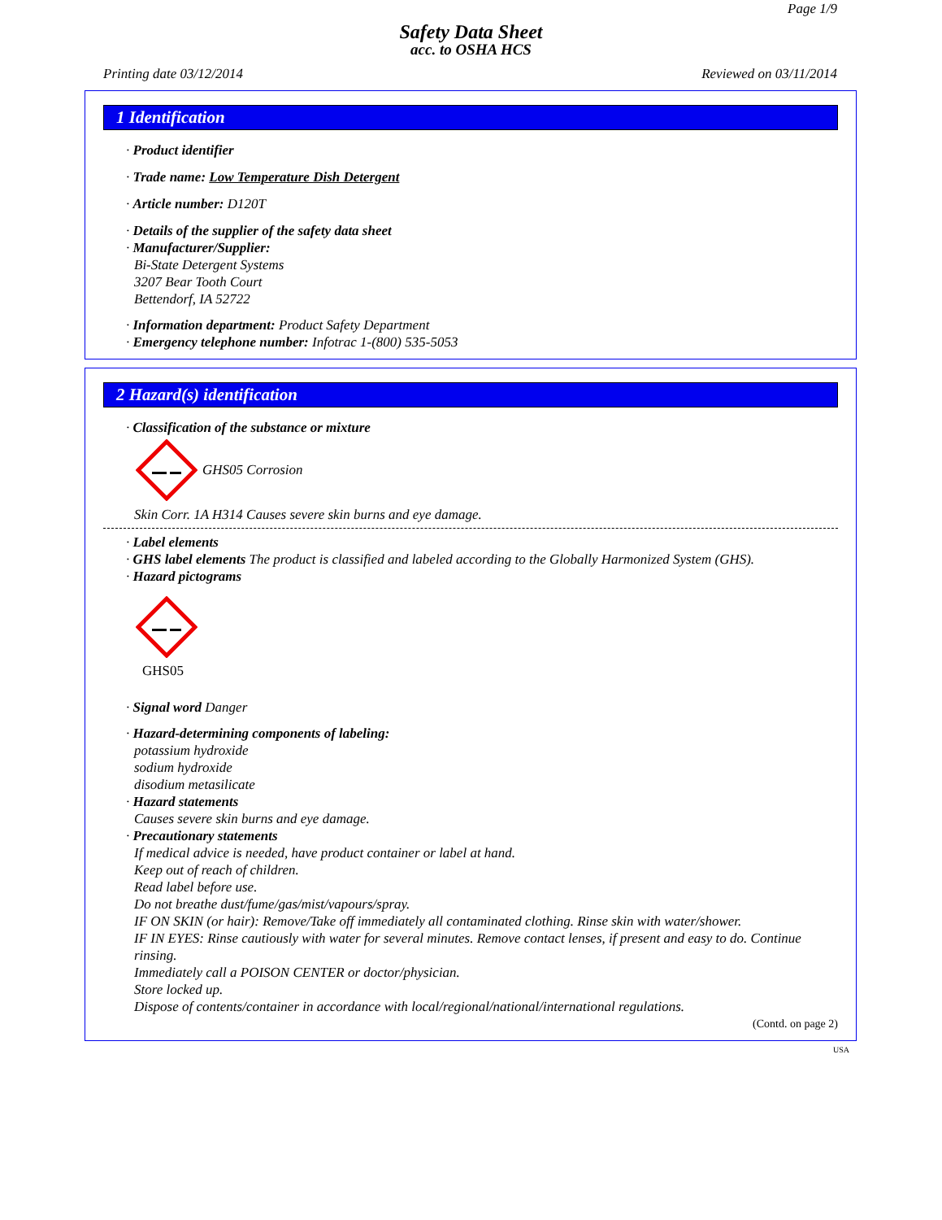Page 1/9
Safety Data Sheet
acc. to OSHA HCS
Printing date 03/12/2014 Reviewed on 03/11/2014
1 Identification
· Product identifier
· Trade name: Low Temperature Dish Detergent
· Article number: D120T
· Details of the supplier of the safety data sheet
· Manufacturer/Supplier:
Bi-State Detergent Systems
3207 Bear Tooth Court
Bettendorf, IA 52722
· Information department: Product Safety Department
· Emergency telephone number: Infotrac 1-(800) 535-5053
2 Hazard(s) identification
· Classification of the substance or mixture
GHS05 Corrosion
Skin Corr. 1A H314 Causes severe skin burns and eye damage.
· Label elements
· GHS label elements The product is classified and labeled according to the Globally Harmonized System (GHS).
· Hazard pictograms
GHS05
· Signal word Danger
· Hazard-determining components of labeling:
potassium hydroxide
sodium hydroxide
disodium metasilicate
· Hazard statements
Causes severe skin burns and eye damage.
· Precautionary statements
If medical advice is needed, have product container or label at hand.
Keep out of reach of children.
Read label before use.
Do not breathe dust/fume/gas/mist/vapours/spray.
IF ON SKIN (or hair): Remove/Take off immediately all contaminated clothing. Rinse skin with water/shower.
IF IN EYES: Rinse cautiously with water for several minutes. Remove contact lenses, if present and easy to do. Continue rinsing.
Immediately call a POISON CENTER or doctor/physician.
Store locked up.
Dispose of contents/container in accordance with local/regional/national/international regulations.
(Contd. on page 2)
USA